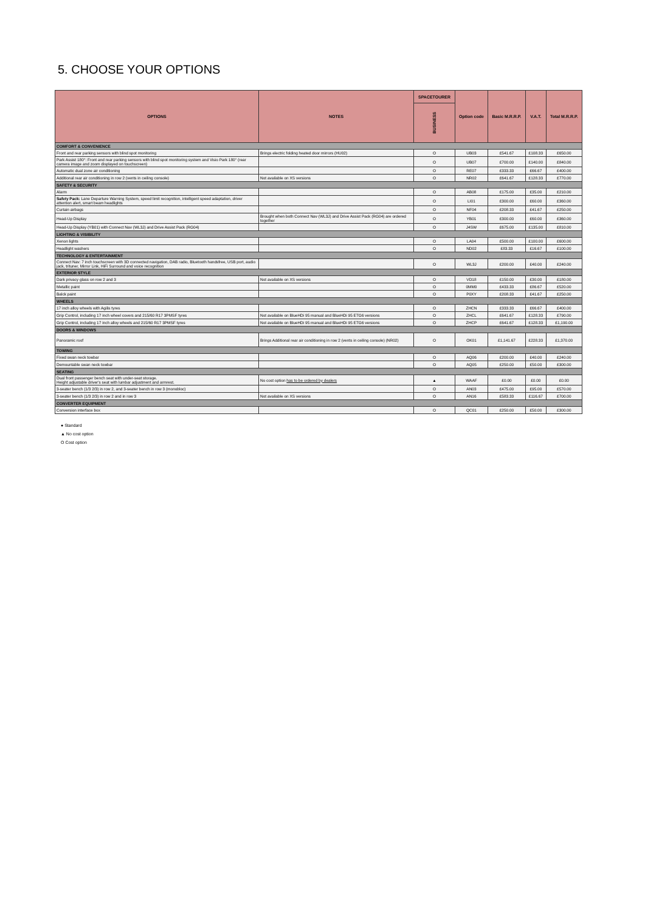5. CHOOSE YOUR OPTIONS
| OPTIONS | NOTES | SPACETOURER | Option code | Basic M.R.R.P. | V.A.T. | Total M.R.R.P. |
| --- | --- | --- | --- | --- | --- | --- |
| | | BUSINESS | | | | |
| COMFORT & CONVENIENCE | | | | | | |
| Front and rear parking sensors with blind spot monitoring | Brings electric folding heated door mirrors (HU02) | O | UB03 | £541.67 | £108.33 | £650.00 |
| Park Assist 180°: Front and rear parking sensors with blind spot monitoring system and Visio Park 180° (rear camera image and zoom displayed on touchscreen) | | O | UB07 | £700.00 | £140.00 | £840.00 |
| Automatic dual zone air conditioning | | O | RE07 | £333.33 | £66.67 | £400.00 |
| Additional rear air conditioning in row 2 (vents in ceiling console) | Not available on XS versions | O | NR02 | £641.67 | £128.33 | £770.00 |
| SAFETY & SECURITY | | | | | | |
| Alarm | | O | AB08 | £175.00 | £35.00 | £210.00 |
| Safety Pack: Lane Departure Warning System, speed limit recognition, intelligent speed adaptation, driver attention alert, smart beam headlights | | O | LI01 | £300.00 | £60.00 | £360.00 |
| Curtain airbags | | O | NF04 | £208.33 | £41.67 | £250.00 |
| Head-Up Display | Brought when both Connect Nav (WL3J) and Drive Assist Pack (RG04) are ordered together | O | YB01 | £300.00 | £60.00 | £360.00 |
| Head-Up Display (YB01) with Connect Nav (WL3J) and Drive Assist Pack (RG04) | | O | J4SW | £675.00 | £135.00 | £810.00 |
| LIGHTING & VISIBILITY | | | | | | |
| Xenon lights | | O | LA04 | £500.00 | £100.00 | £600.00 |
| Headlight washers | | O | ND02 | £83.33 | £16.67 | £100.00 |
| TECHNOLOGY & ENTERTAINMENT | | | | | | |
| Connect Nav: 7 inch touchscreen with 3D connected navigation, DAB radio, Bluetooth handsfree, USB port, audio jack, trituner, Mirror Link, HiFi Surround and voice recognition | | O | WL3J | £200.00 | £40.00 | £240.00 |
| EXTERIOR STYLE | | | | | | |
| Dark privacy glass on row 2 and 3 | Not available on XS versions | O | VD18 | £150.00 | £30.00 | £180.00 |
| Metallic paint | | O | 0MM0 | £433.33 | £86.67 | £520.00 |
| Balck paint | | O | P0XY | £208.33 | £41.67 | £250.00 |
| WHEELS | | | | | | |
| 17 inch alloy wheels with Agilis tyres | | O | ZHCN | £333.33 | £66.67 | £400.00 |
| Grip Control, including 17 inch wheel covers and 215/60 R17 3PMSF tyres | Not available on BlueHDi 95 manual and BlueHDi 95 ETG6 versions | O | ZHCL | £641.67 | £128.33 | £790.00 |
| Grip Control, including 17 inch alloy wheels and 215/60 R17 3PMSF tyres | Not available on BlueHDi 95 manual and BlueHDi 95 ETG6 versions | O | ZHCP | £641.67 | £128.33 | £1,190.00 |
| DOORS & WINDOWS | | | | | | |
| Panoramic roof | Brings Additional rear air conditioning in row 2 (vents in ceiling console) (NR02) | O | OK01 | £1,141.67 | £228.33 | £1,370.00 |
| TOWING | | | | | | |
| Fixed swan neck towbar | | O | AQ06 | £200.00 | £40.00 | £240.00 |
| Demountable swan neck towbar | | O | AQ05 | £250.00 | £50.00 | £300.00 |
| SEATING | | | | | | |
| Dual front passenger bench seat with under-seat storage. Height adjustable driver's seat with lumbar adjustment and armrest. | No cost option has to be ordered by dealers | ▲ | WAAF | £0.00 | £0.00 | £0.00 |
| 3-seater bench (1/3 2/3) in row 2, and 3-seater bench in row 3 (monobloc) | | O | AN03 | £475.00 | £95.00 | £570.00 |
| 3-seater bench (1/3 2/3) in row 2 and in row 3 | Not available on XS versions | O | AN16 | £583.33 | £116.67 | £700.00 |
| CONVERTER EQUIPMENT | | | | | | |
| Conversion interface box | | O | QC01 | £250.00 | £50.00 | £300.00 |
● Standard
▲ No cost option
O Cost option